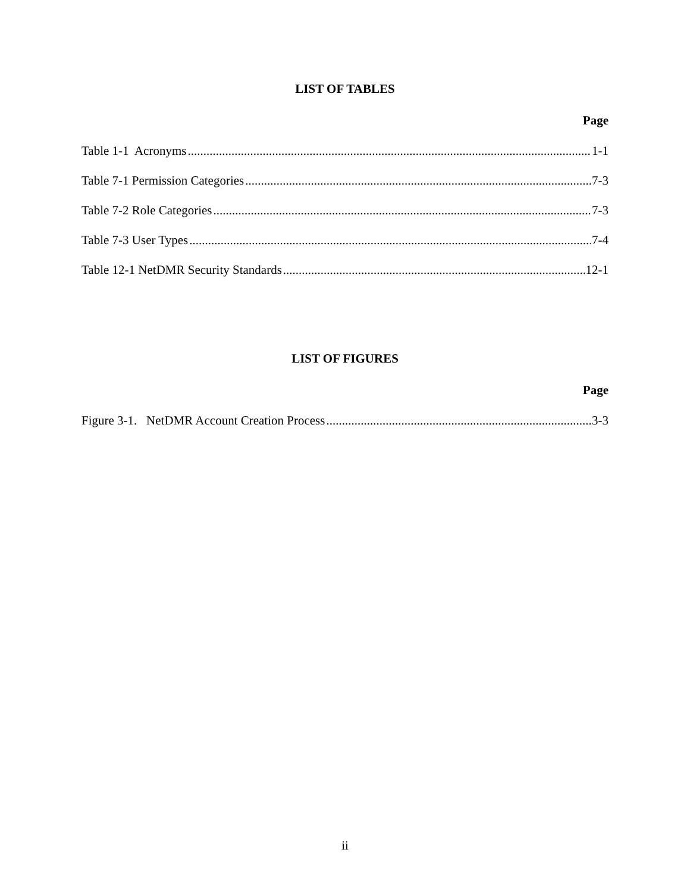LIST OF TABLES
Page
Table 1-1 Acronyms 1-1
Table 7-1 Permission Categories 7-3
Table 7-2 Role Categories 7-3
Table 7-3 User Types 7-4
Table 12-1 NetDMR Security Standards 12-1
LIST OF FIGURES
Page
Figure 3-1. NetDMR Account Creation Process 3-3
ii